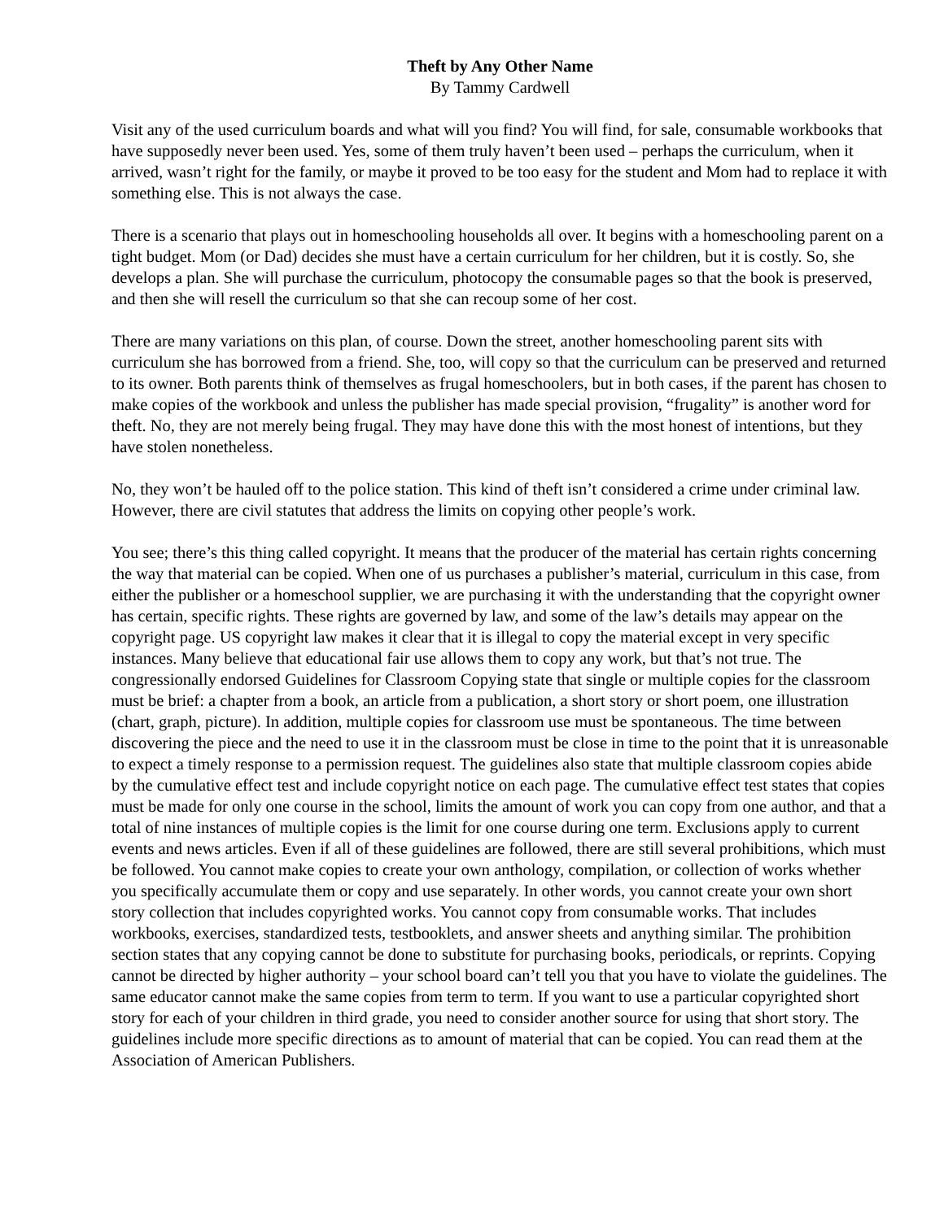Theft by Any Other Name
By Tammy Cardwell
Visit any of the used curriculum boards and what will you find? You will find, for sale, consumable workbooks that have supposedly never been used. Yes, some of them truly haven’t been used – perhaps the curriculum, when it arrived, wasn’t right for the family, or maybe it proved to be too easy for the student and Mom had to replace it with something else. This is not always the case.
There is a scenario that plays out in homeschooling households all over. It begins with a homeschooling parent on a tight budget. Mom (or Dad) decides she must have a certain curriculum for her children, but it is costly. So, she develops a plan. She will purchase the curriculum, photocopy the consumable pages so that the book is preserved, and then she will resell the curriculum so that she can recoup some of her cost.
There are many variations on this plan, of course. Down the street, another homeschooling parent sits with curriculum she has borrowed from a friend. She, too, will copy so that the curriculum can be preserved and returned to its owner. Both parents think of themselves as frugal homeschoolers, but in both cases, if the parent has chosen to make copies of the workbook and unless the publisher has made special provision, “frugality” is another word for theft. No, they are not merely being frugal. They may have done this with the most honest of intentions, but they have stolen nonetheless.
No, they won’t be hauled off to the police station. This kind of theft isn’t considered a crime under criminal law. However, there are civil statutes that address the limits on copying other people’s work.
You see; there’s this thing called copyright. It means that the producer of the material has certain rights concerning the way that material can be copied. When one of us purchases a publisher’s material, curriculum in this case, from either the publisher or a homeschool supplier, we are purchasing it with the understanding that the copyright owner has certain, specific rights. These rights are governed by law, and some of the law’s details may appear on the copyright page. US copyright law makes it clear that it is illegal to copy the material except in very specific instances. Many believe that educational fair use allows them to copy any work, but that’s not true. The congressionally endorsed Guidelines for Classroom Copying state that single or multiple copies for the classroom must be brief: a chapter from a book, an article from a publication, a short story or short poem, one illustration (chart, graph, picture). In addition, multiple copies for classroom use must be spontaneous. The time between discovering the piece and the need to use it in the classroom must be close in time to the point that it is unreasonable to expect a timely response to a permission request. The guidelines also state that multiple classroom copies abide by the cumulative effect test and include copyright notice on each page. The cumulative effect test states that copies must be made for only one course in the school, limits the amount of work you can copy from one author, and that a total of nine instances of multiple copies is the limit for one course during one term. Exclusions apply to current events and news articles. Even if all of these guidelines are followed, there are still several prohibitions, which must be followed. You cannot make copies to create your own anthology, compilation, or collection of works whether you specifically accumulate them or copy and use separately. In other words, you cannot create your own short story collection that includes copyrighted works. You cannot copy from consumable works. That includes workbooks, exercises, standardized tests, testbooklets, and answer sheets and anything similar. The prohibition section states that any copying cannot be done to substitute for purchasing books, periodicals, or reprints. Copying cannot be directed by higher authority – your school board can’t tell you that you have to violate the guidelines. The same educator cannot make the same copies from term to term. If you want to use a particular copyrighted short story for each of your children in third grade, you need to consider another source for using that short story. The guidelines include more specific directions as to amount of material that can be copied. You can read them at the Association of American Publishers.